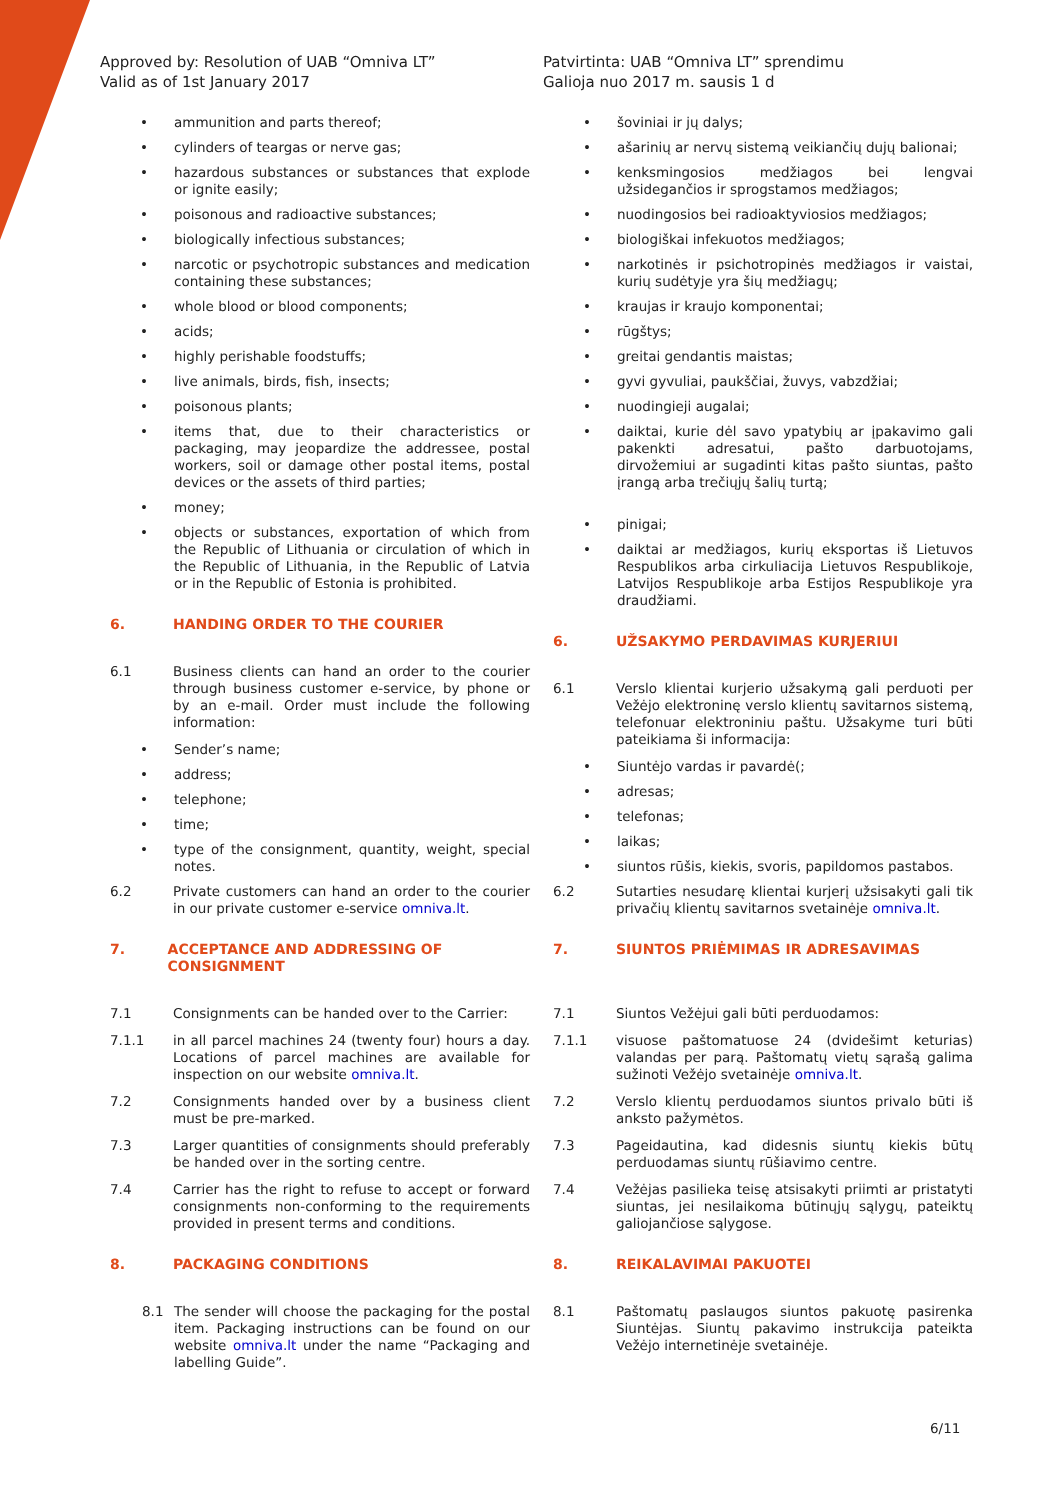Approved by: Resolution of UAB “Omniva LT”
Valid as of 1st January 2017
• ammunition and parts thereof;
• cylinders of teargas or nerve gas;
• hazardous substances or substances that explode or ignite easily;
• poisonous and radioactive substances;
• biologically infectious substances;
• narcotic or psychotropic substances and medication containing these substances;
• whole blood or blood components;
• acids;
• highly perishable foodstuffs;
• live animals, birds, fish, insects;
• poisonous plants;
• items that, due to their characteristics or packaging, may jeopardize the addressee, postal workers, soil or damage other postal items, postal devices or the assets of third parties;
• money;
• objects or substances, exportation of which from the Republic of Lithuania or circulation of which in the Republic of Lithuania, in the Republic of Latvia or in the Republic of Estonia is prohibited.
6. HANDING ORDER TO THE COURIER
6.1 Business clients can hand an order to the courier through business customer e-service, by phone or by an e-mail. Order must include the following information:
• Sender’s name;
• address;
• telephone;
• time;
• type of the consignment, quantity, weight, special notes.
6.2 Private customers can hand an order to the courier in our private customer e-service omniva.lt.
7. ACCEPTANCE AND ADDRESSING OF CONSIGNMENT
7.1 Consignments can be handed over to the Carrier:
7.1.1 in all parcel machines 24 (twenty four) hours a day. Locations of parcel machines are available for inspection on our website omniva.lt.
7.2 Consignments handed over by a business client must be pre-marked.
7.3 Larger quantities of consignments should preferably be handed over in the sorting centre.
7.4 Carrier has the right to refuse to accept or forward consignments non-conforming to the requirements provided in present terms and conditions.
8. PACKAGING CONDITIONS
8.1 The sender will choose the packaging for the postal item. Packaging instructions can be found on our website omniva.lt under the name “Packaging and labelling Guide”.
Patvirtinta: UAB “Omniva LT” sprendimu
Galioja nuo 2017 m. sausis 1 d
• šoviniai ir jų dalys;
• ašarinių ar nervų sistemą veikiančių dujų balionai;
• kenksmingosios medžiagos bei lengvai užsidegančios ir sprogstamos medžiagos;
• nuodingosios bei radioaktyviosios medžiagos;
• biologiškai infekuotos medžiagos;
• narkotinės ir psichotropinės medžiagos ir vaistai, kurių sudėtyje yra šių medžiagų;
• kraujas ir kraujo komponentai;
• rūgštys;
• greitai gendantis maistas;
• gyvi gyvuliai, paukščiai, žuvys, vabzdžiai;
• nuodingieji augalai;
• daiktai, kurie dėl savo ypatybių ar įpakavimo gali pakenkti adresatui, pašto darbuotojams, dirvožemiui ar sugadinti kitas pašto siuntas, pašto įrangą arba trečiųjų šalių turtą;
• pinigai;
• daiktai ar medžiagos, kurių eksportas iš Lietuvos Respublikos arba cirkuliacija Lietuvos Respublikoje, Latvijos Respublikoje arba Estijos Respublikoje yra draudžiami.
6. UŽSAKYMO PERDAVIMAS KURJERIUI
6.1 Verslo klientai kurjerio užsakymą gali perduoti per Vežėjo elektroninę verslo klientų savitarnos sistemą, telefonuar elektroniniu paštu. Užsakyme turi būti pateikiama ši informacija:
• Siuntėjo vardas ir pavardė(;
• adresas;
• telefonas;
• laikas;
• siuntos rūšis, kiekis, svoris, papildomos pastabos.
6.2 Sutarties nesudarę klientai kurjerį užsisakyti gali tik privačių klientų savitarnos svetainėje omniva.lt.
7. SIUNTOS PRIĖMIMAS IR ADRESAVIMAS
7.1 Siuntos Vežėjui gali būti perduodamos:
7.1.1 visuose paštomatuose 24 (dvidešimt keturias) valandas per parą. Paštomatų vietų sąrašą galima sužinoti Vežėjo svetainėje omniva.lt.
7.2 Verslo klientų perduodamos siuntos privalo būti iš anksto pažymėtos.
7.3 Pageidautina, kad didesnis siuntų kiekis būtų perduodamas siuntų rūšiavimo centre.
7.4 Vežėjas pasilieka teisę atsisakyti priimti ar pristatyti siuntas, jei nesilaikoma būtinųjų sąlygų, pateiktų galiojančiose sąlygose.
8. REIKALAVIMAI PAKUOTEI
8.1 Paštomatų paslaugos siuntos pakuotę pasirenka Siuntėjas. Siuntų pakavimo instrukcija pateikta Vežėjo internetinėje svetainėje.
6/11